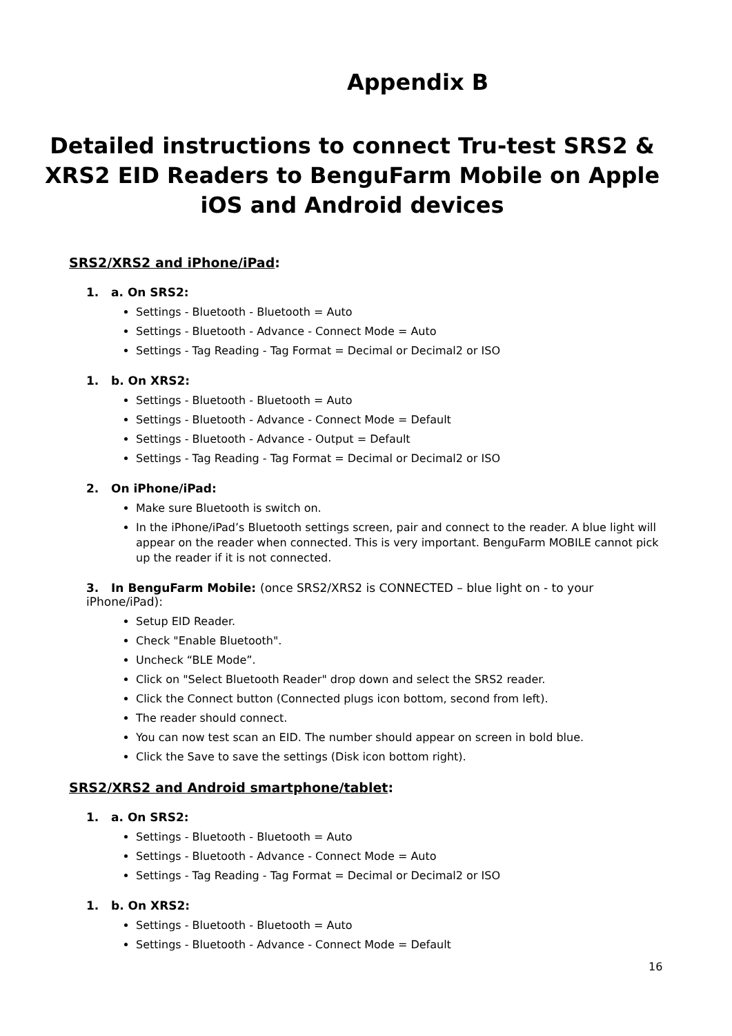Appendix B
Detailed instructions to connect Tru-test SRS2 & XRS2 EID Readers to BenguFarm Mobile on Apple iOS and Android devices
SRS2/XRS2 and iPhone/iPad:
1. a. On SRS2:
Settings - Bluetooth - Bluetooth = Auto
Settings - Bluetooth - Advance - Connect Mode = Auto
Settings - Tag Reading - Tag Format = Decimal or Decimal2 or ISO
1. b. On XRS2:
Settings - Bluetooth - Bluetooth = Auto
Settings - Bluetooth - Advance - Connect Mode = Default
Settings - Bluetooth - Advance - Output = Default
Settings - Tag Reading - Tag Format = Decimal or Decimal2 or ISO
2. On iPhone/iPad:
Make sure Bluetooth is switch on.
In the iPhone/iPad’s Bluetooth settings screen, pair and connect to the reader. A blue light will appear on the reader when connected. This is very important. BenguFarm MOBILE cannot pick up the reader if it is not connected.
3. In BenguFarm Mobile: (once SRS2/XRS2 is CONNECTED – blue light on - to your iPhone/iPad):
Setup EID Reader.
Check "Enable Bluetooth".
Uncheck “BLE Mode”.
Click on "Select Bluetooth Reader" drop down and select the SRS2 reader.
Click the Connect button (Connected plugs icon bottom, second from left).
The reader should connect.
You can now test scan an EID. The number should appear on screen in bold blue.
Click the Save to save the settings (Disk icon bottom right).
SRS2/XRS2 and Android smartphone/tablet:
1. a. On SRS2:
Settings - Bluetooth - Bluetooth = Auto
Settings - Bluetooth - Advance - Connect Mode = Auto
Settings - Tag Reading - Tag Format = Decimal or Decimal2 or ISO
1. b. On XRS2:
Settings - Bluetooth - Bluetooth = Auto
Settings - Bluetooth - Advance - Connect Mode = Default
16